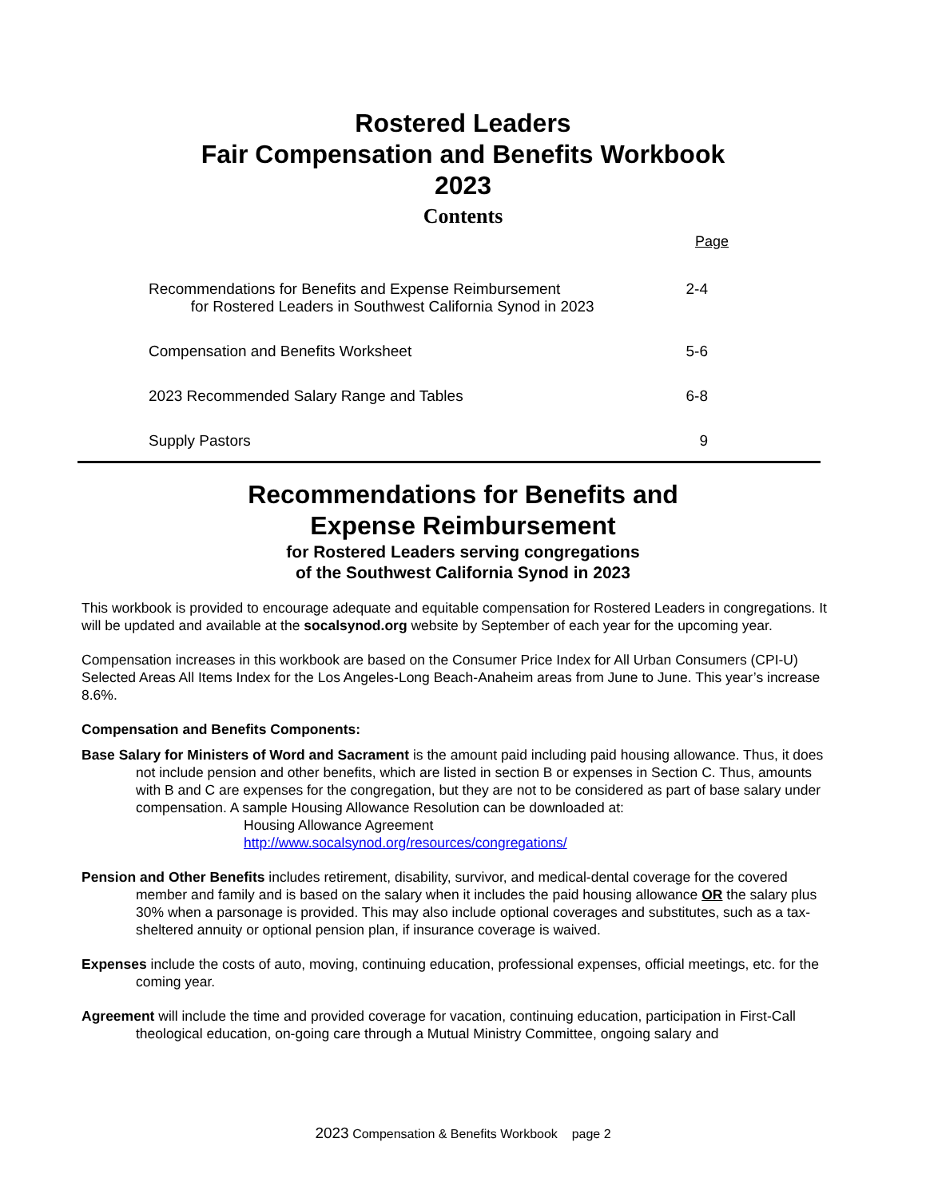Rostered Leaders
Fair Compensation and Benefits Workbook
2023
Contents
Page
Recommendations for Benefits and Expense Reimbursement
for Rostered Leaders in Southwest California Synod in 2023
2-4
Compensation and Benefits Worksheet
5-6
2023 Recommended Salary Range and Tables
6-8
Supply Pastors 9
Recommendations for Benefits and
Expense Reimbursement
for Rostered Leaders serving congregations
of the Southwest California Synod in 2023
This workbook is provided to encourage adequate and equitable compensation for Rostered Leaders in congregations. It will be updated and available at the socalsynod.org website by September of each year for the upcoming year.
Compensation increases in this workbook are based on the Consumer Price Index for All Urban Consumers (CPI-U) Selected Areas All Items Index for the Los Angeles-Long Beach-Anaheim areas from June to June. This year’s increase 8.6%.
Compensation and Benefits Components:
Base Salary for Ministers of Word and Sacrament is the amount paid including paid housing allowance. Thus, it does not include pension and other benefits, which are listed in section B or expenses in Section C. Thus, amounts with B and C are expenses for the congregation, but they are not to be considered as part of base salary under compensation. A sample Housing Allowance Resolution can be downloaded at:
Housing Allowance Agreement
http://www.socalsynod.org/resources/congregations/
Pension and Other Benefits includes retirement, disability, survivor, and medical-dental coverage for the covered member and family and is based on the salary when it includes the paid housing allowance OR the salary plus 30% when a parsonage is provided. This may also include optional coverages and substitutes, such as a tax-sheltered annuity or optional pension plan, if insurance coverage is waived.
Expenses include the costs of auto, moving, continuing education, professional expenses, official meetings, etc. for the coming year.
Agreement will include the time and provided coverage for vacation, continuing education, participation in First-Call theological education, on-going care through a Mutual Ministry Committee, ongoing salary and
2023 Compensation & Benefits Workbook page 2